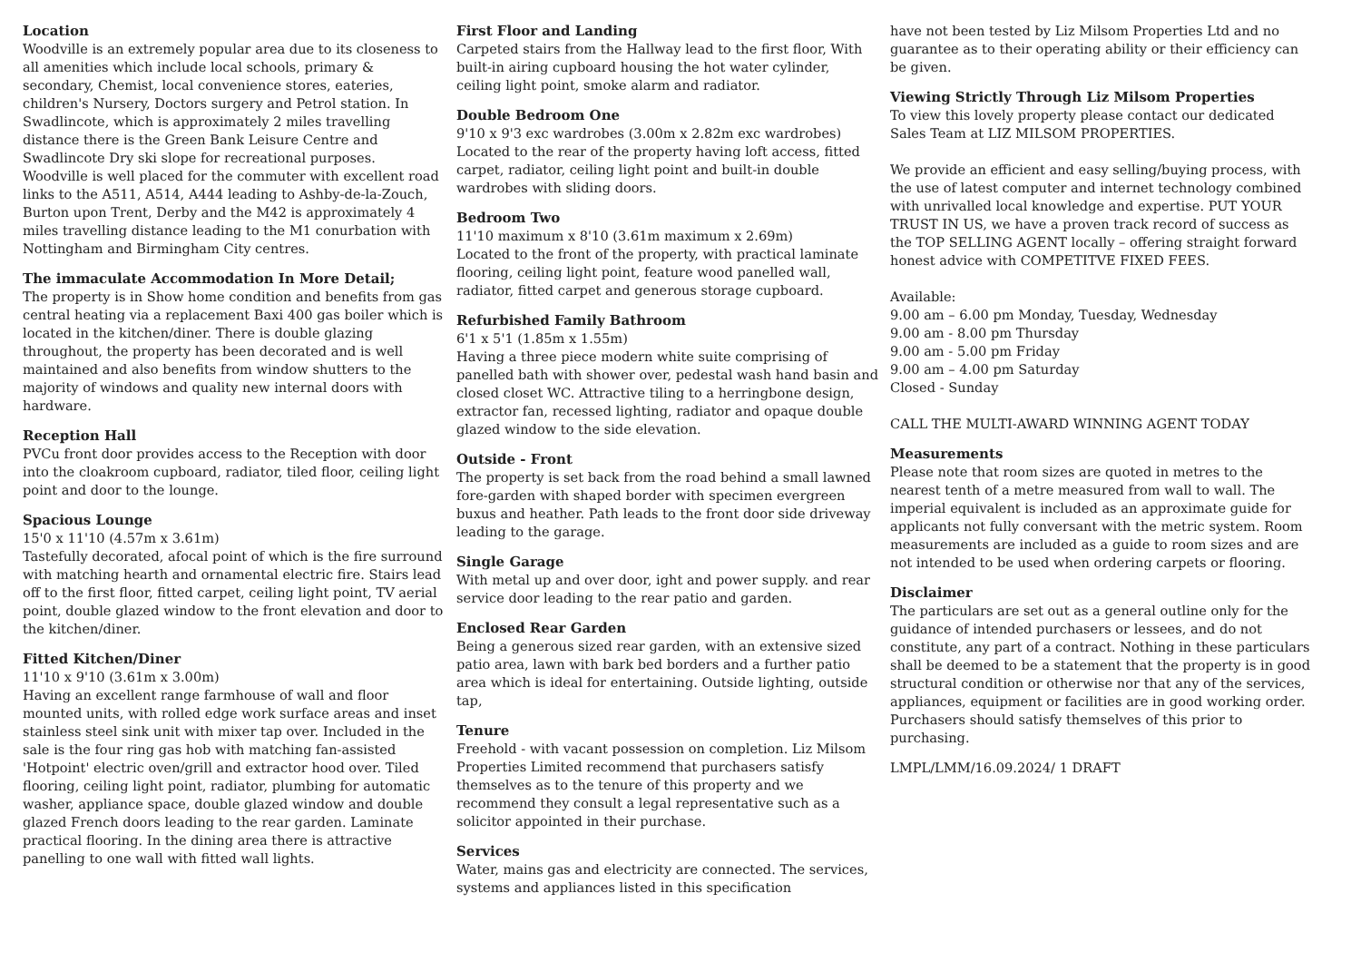Location
Woodville is an extremely popular area due to its closeness to all amenities which include local schools, primary & secondary, Chemist, local convenience stores, eateries, children's Nursery, Doctors surgery and Petrol station. In Swadlincote, which is approximately 2 miles travelling distance there is the Green Bank Leisure Centre and Swadlincote Dry ski slope for recreational purposes. Woodville is well placed for the commuter with excellent road links to the A511, A514, A444 leading to Ashby-de-la-Zouch, Burton upon Trent, Derby and the M42 is approximately 4 miles travelling distance leading to the M1 conurbation with Nottingham and Birmingham City centres.
The immaculate Accommodation In More Detail;
The property is in Show home condition and benefits from gas central heating via a replacement Baxi 400 gas boiler which is located in the kitchen/diner. There is double glazing throughout, the property has been decorated and is well maintained and also benefits from window shutters to the majority of windows and quality new internal doors with hardware.
Reception Hall
PVCu front door provides access to the Reception with door into the cloakroom cupboard, radiator, tiled floor, ceiling light point and door to the lounge.
Spacious Lounge
15'0 x 11'10 (4.57m x 3.61m)
Tastefully decorated, afocal point of which is the fire surround with matching hearth and ornamental electric fire. Stairs lead off to the first floor, fitted carpet, ceiling light point, TV aerial point, double glazed window to the front elevation and door to the kitchen/diner.
Fitted Kitchen/Diner
11'10 x 9'10 (3.61m x 3.00m)
Having an excellent range farmhouse of wall and floor mounted units, with rolled edge work surface areas and inset stainless steel sink unit with mixer tap over. Included in the sale is the four ring gas hob with matching fan-assisted 'Hotpoint' electric oven/grill and extractor hood over. Tiled flooring, ceiling light point, radiator, plumbing for automatic washer, appliance space, double glazed window and double glazed French doors leading to the rear garden. Laminate practical flooring. In the dining area there is attractive panelling to one wall with fitted wall lights.
First Floor and Landing
Carpeted stairs from the Hallway lead to the first floor, With built-in airing cupboard housing the hot water cylinder, ceiling light point, smoke alarm and radiator.
Double Bedroom One
9'10 x 9'3 exc wardrobes (3.00m x 2.82m exc wardrobes)
Located to the rear of the property having loft access, fitted carpet, radiator, ceiling light point and built-in double wardrobes with sliding doors.
Bedroom Two
11'10 maximum x 8'10 (3.61m maximum x 2.69m)
Located to the front of the property, with practical laminate flooring, ceiling light point, feature wood panelled wall, radiator, fitted carpet and generous storage cupboard.
Refurbished Family Bathroom
6'1 x 5'1 (1.85m x 1.55m)
Having a three piece modern white suite comprising of panelled bath with shower over, pedestal wash hand basin and closed closet WC. Attractive tiling to a herringbone design, extractor fan, recessed lighting, radiator and opaque double glazed window to the side elevation.
Outside - Front
The property is set back from the road behind a small lawned fore-garden with shaped border with specimen evergreen buxus and heather. Path leads to the front door side driveway leading to the garage.
Single Garage
With metal up and over door, ight and power supply. and rear service door leading to the rear patio and garden.
Enclosed Rear Garden
Being a generous sized rear garden, with an extensive sized patio area, lawn with bark bed borders and a further patio area which is ideal for entertaining. Outside lighting, outside tap,
Tenure
Freehold - with vacant possession on completion. Liz Milsom Properties Limited recommend that purchasers satisfy themselves as to the tenure of this property and we recommend they consult a legal representative such as a solicitor appointed in their purchase.
Services
Water, mains gas and electricity are connected. The services, systems and appliances listed in this specification
have not been tested by Liz Milsom Properties Ltd and no guarantee as to their operating ability or their efficiency can be given.
Viewing Strictly Through Liz Milsom Properties
To view this lovely property please contact our dedicated Sales Team at LIZ MILSOM PROPERTIES.
We provide an efficient and easy selling/buying process, with the use of latest computer and internet technology combined with unrivalled local knowledge and expertise. PUT YOUR TRUST IN US, we have a proven track record of success as the TOP SELLING AGENT locally – offering straight forward honest advice with COMPETITVE FIXED FEES.
Available:
9.00 am – 6.00 pm Monday, Tuesday, Wednesday
9.00 am - 8.00 pm Thursday
9.00 am - 5.00 pm Friday
9.00 am – 4.00 pm Saturday
Closed - Sunday
CALL THE MULTI-AWARD WINNING AGENT TODAY
Measurements
Please note that room sizes are quoted in metres to the nearest tenth of a metre measured from wall to wall. The imperial equivalent is included as an approximate guide for applicants not fully conversant with the metric system. Room measurements are included as a guide to room sizes and are not intended to be used when ordering carpets or flooring.
Disclaimer
The particulars are set out as a general outline only for the guidance of intended purchasers or lessees, and do not constitute, any part of a contract. Nothing in these particulars shall be deemed to be a statement that the property is in good structural condition or otherwise nor that any of the services, appliances, equipment or facilities are in good working order. Purchasers should satisfy themselves of this prior to purchasing.
LMPL/LMM/16.09.2024/ 1 DRAFT